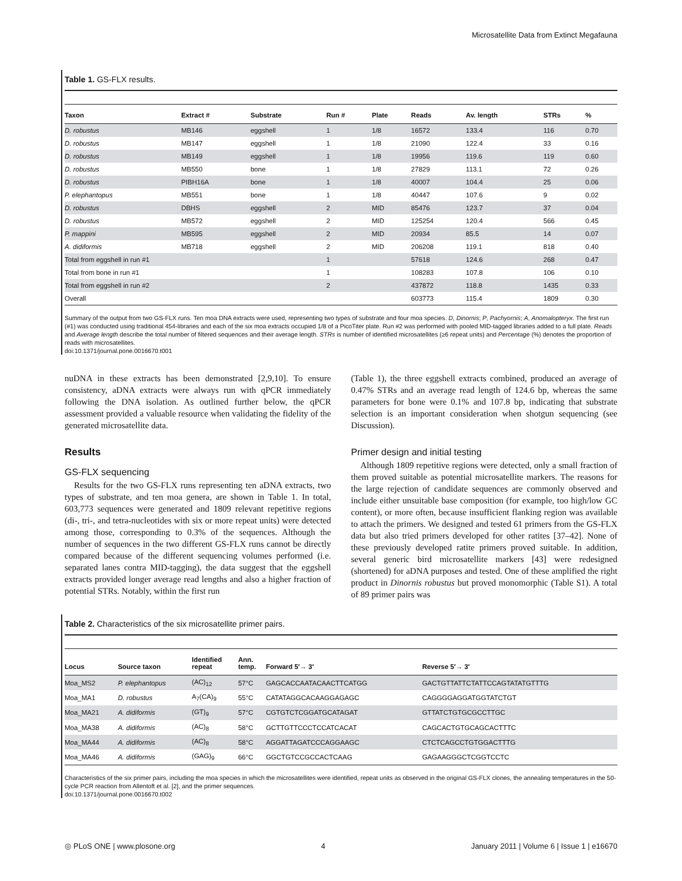Microsatellite Data from Extinct Megafauna
Table 1. GS-FLX results.
| Taxon | Extract # | Substrate | Run # | Plate | Reads | Av. length | STRs | % |
| --- | --- | --- | --- | --- | --- | --- | --- | --- |
| D. robustus | MB146 | eggshell | 1 | 1/8 | 16572 | 133.4 | 116 | 0.70 |
| D. robustus | MB147 | eggshell | 1 | 1/8 | 21090 | 122.4 | 33 | 0.16 |
| D. robustus | MB149 | eggshell | 1 | 1/8 | 19956 | 119.6 | 119 | 0.60 |
| D. robustus | MB550 | bone | 1 | 1/8 | 27829 | 113.1 | 72 | 0.26 |
| D. robustus | PIBH16A | bone | 1 | 1/8 | 40007 | 104.4 | 25 | 0.06 |
| P. elephantopus | MB551 | bone | 1 | 1/8 | 40447 | 107.6 | 9 | 0.02 |
| D. robustus | DBHS | eggshell | 2 | MID | 85476 | 123.7 | 37 | 0.04 |
| D. robustus | MB572 | eggshell | 2 | MID | 125254 | 120.4 | 566 | 0.45 |
| P. mappini | MB595 | eggshell | 2 | MID | 20934 | 85.5 | 14 | 0.07 |
| A. didiformis | MB718 | eggshell | 2 | MID | 206208 | 119.1 | 818 | 0.40 |
| Total from eggshell in run #1 | | | 1 | | 57618 | 124.6 | 268 | 0.47 |
| Total from bone in run #1 | | | 1 | | 108283 | 107.8 | 106 | 0.10 |
| Total from eggshell in run #2 | | | 2 | | 437872 | 118.8 | 1435 | 0.33 |
| Overall | | | | | 603773 | 115.4 | 1809 | 0.30 |
Summary of the output from two GS-FLX runs. Ten moa DNA extracts were used, representing two types of substrate and four moa species. D, Dinornis; P, Pachyornis; A, Anomalopteryx. The first run (#1) was conducted using traditional 454-libraries and each of the six moa extracts occupied 1/8 of a PicoTiter plate. Run #2 was performed with pooled MID-tagged libraries added to a full plate. Reads and Average length describe the total number of filtered sequences and their average length. STRs is number of identified microsatellites (≥6 repeat units) and Percentage (%) denotes the proportion of reads with microsatellites.
doi:10.1371/journal.pone.0016670.t001
nuDNA in these extracts has been demonstrated [2,9,10]. To ensure consistency, aDNA extracts were always run with qPCR immediately following the DNA isolation. As outlined further below, the qPCR assessment provided a valuable resource when validating the fidelity of the generated microsatellite data.
Results
GS-FLX sequencing
Results for the two GS-FLX runs representing ten aDNA extracts, two types of substrate, and ten moa genera, are shown in Table 1. In total, 603,773 sequences were generated and 1809 relevant repetitive regions (di-, tri-, and tetra-nucleotides with six or more repeat units) were detected among those, corresponding to 0.3% of the sequences. Although the number of sequences in the two different GS-FLX runs cannot be directly compared because of the different sequencing volumes performed (i.e. separated lanes contra MID-tagging), the data suggest that the eggshell extracts provided longer average read lengths and also a higher fraction of potential STRs. Notably, within the first run
(Table 1), the three eggshell extracts combined, produced an average of 0.47% STRs and an average read length of 124.6 bp, whereas the same parameters for bone were 0.1% and 107.8 bp, indicating that substrate selection is an important consideration when shotgun sequencing (see Discussion).
Primer design and initial testing
Although 1809 repetitive regions were detected, only a small fraction of them proved suitable as potential microsatellite markers. The reasons for the large rejection of candidate sequences are commonly observed and include either unsuitable base composition (for example, too high/low GC content), or more often, because insufficient flanking region was available to attach the primers. We designed and tested 61 primers from the GS-FLX data but also tried primers developed for other ratites [37–42]. None of these previously developed ratite primers proved suitable. In addition, several generic bird microsatellite markers [43] were redesigned (shortened) for aDNA purposes and tested. One of these amplified the right product in Dinornis robustus but proved monomorphic (Table S1). A total of 89 primer pairs was
Table 2. Characteristics of the six microsatellite primer pairs.
| Locus | Source taxon | Identified repeat | Ann. temp. | Forward 5′→ 3′ | Reverse 5′→ 3′ |
| --- | --- | --- | --- | --- | --- |
| Moa_MS2 | P. elephantopus | (AC)<sub>12</sub> | 57°C | GAGCACCAATACAACTTCATGG | GACTGTTATTCTATTCCAGTATATGTTTG |
| Moa_MA1 | D. robustus | A<sub>7</sub>(CA)<sub>9</sub> | 55°C | CATATAGGCACAAGGAGAGC | CAGGGGAGGATGGTATCTGT |
| Moa_MA21 | A. didiformis | (GT)<sub>9</sub> | 57°C | CGTGTCTCGGATGCATAGAT | GTTATCTGTGCGCCTTGC |
| Moa_MA38 | A. didiformis | (AC)<sub>8</sub> | 58°C | GCTTGTTCCCTCCATCACAT | CAGCACTGTGCAGCACTTTC |
| Moa_MA44 | A. didiformis | (AC)<sub>8</sub> | 58°C | AGGATTAGATCCCAGGAAGC | CTCTCAGCCTGTGGACTTTG |
| Moa_MA46 | A. didiformis | (GAG)<sub>9</sub> | 66°C | GGCTGTCCGCCACTCAAG | GAGAAGGGCTCGGTCCTC |
Characteristics of the six primer pairs, including the moa species in which the microsatellites were identified, repeat units as observed in the original GS-FLX clones, the annealing temperatures in the 50-cycle PCR reaction from Allentoft et al. [2], and the primer sequences.
doi:10.1371/journal.pone.0016670.t002
◎ PLoS ONE | www.plosone.org 4 January 2011 | Volume 6 | Issue 1 | e16670